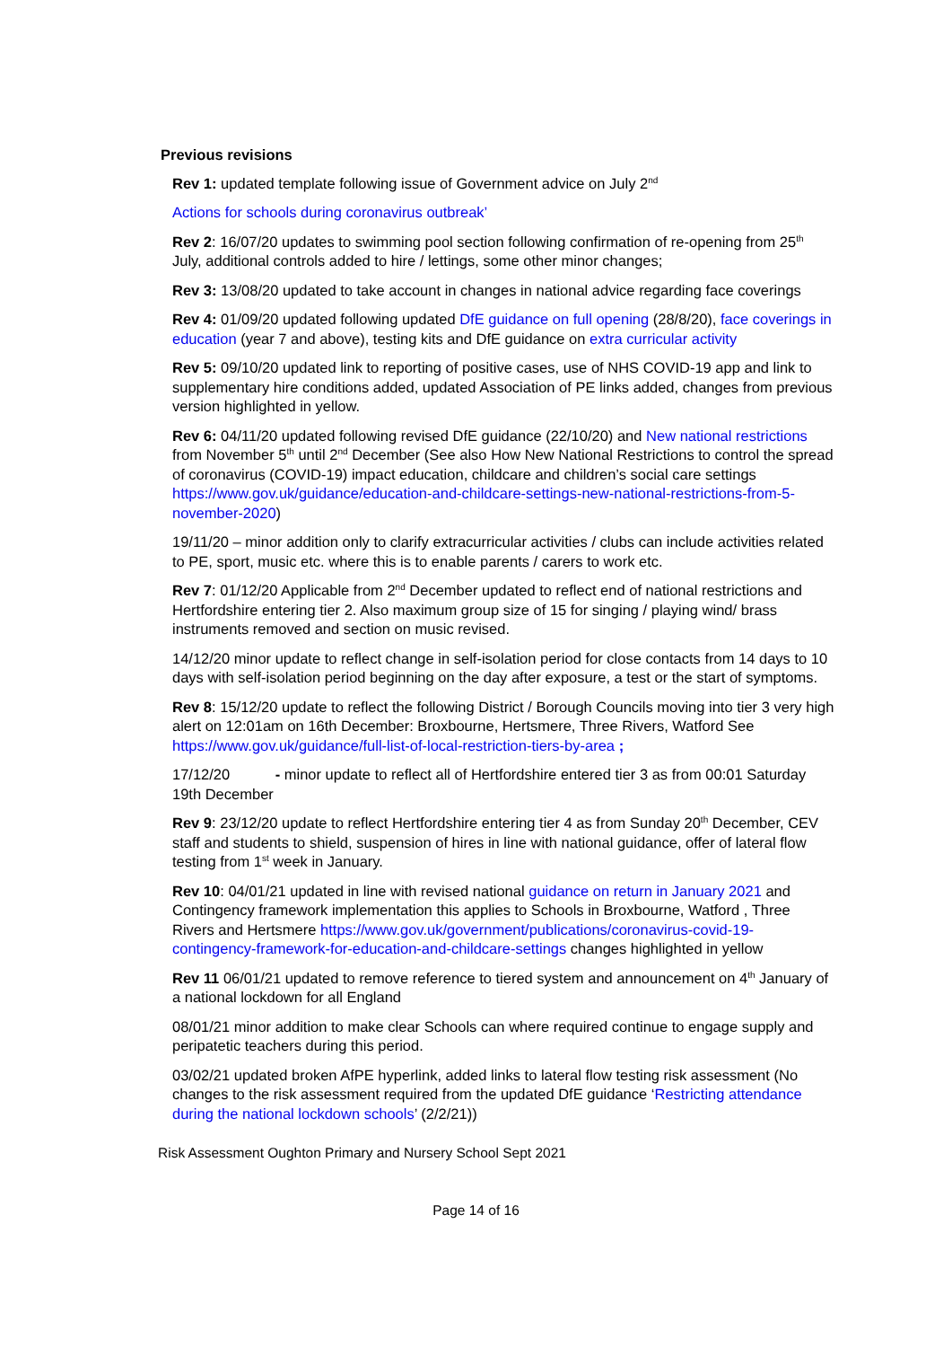Previous revisions
Rev 1: updated template following issue of Government advice on July 2<sup>nd</sup>
Actions for schools during coronavirus outbreak’
Rev 2: 16/07/20 updates to swimming pool section following confirmation of re-opening from 25<sup>th</sup> July, additional controls added to hire / lettings, some other minor changes;
Rev 3: 13/08/20 updated to take account in changes in national advice regarding face coverings
Rev 4: 01/09/20 updated following updated DfE guidance on full opening (28/8/20), face coverings in education (year 7 and above), testing kits and DfE guidance on extra curricular activity
Rev 5: 09/10/20 updated link to reporting of positive cases, use of NHS COVID-19 app and link to supplementary hire conditions added, updated Association of PE links added, changes from previous version highlighted in yellow.
Rev 6: 04/11/20 updated following revised DfE guidance (22/10/20) and New national restrictions from November 5<sup>th</sup> until 2<sup>nd</sup> December (See also How New National Restrictions to control the spread of coronavirus (COVID-19) impact education, childcare and children’s social care settings https://www.gov.uk/guidance/education-and-childcare-settings-new-national-restrictions-from-5-november-2020)
19/11/20 – minor addition only to clarify extracurricular activities / clubs can include activities related to PE, sport, music etc. where this is to enable parents / carers to work etc.
Rev 7: 01/12/20 Applicable from 2<sup>nd</sup> December updated to reflect end of national restrictions and Hertfordshire entering tier 2. Also maximum group size of 15 for singing / playing wind/ brass instruments removed and section on music revised.
14/12/20 minor update to reflect change in self-isolation period for close contacts from 14 days to 10 days with self-isolation period beginning on the day after exposure, a test or the start of symptoms.
Rev 8: 15/12/20 update to reflect the following District / Borough Councils moving into tier 3 very high alert on 12:01am on 16th December: Broxbourne, Hertsmere, Three Rivers, Watford See https://www.gov.uk/guidance/full-list-of-local-restriction-tiers-by-area ;
17/12/20 - minor update to reflect all of Hertfordshire entered tier 3 as from 00:01 Saturday 19th December
Rev 9: 23/12/20 update to reflect Hertfordshire entering tier 4 as from Sunday 20<sup>th</sup> December, CEV staff and students to shield, suspension of hires in line with national guidance, offer of lateral flow testing from 1<sup>st</sup> week in January.
Rev 10: 04/01/21 updated in line with revised national guidance on return in January 2021 and Contingency framework implementation this applies to Schools in Broxbourne, Watford , Three Rivers and Hertsmere https://www.gov.uk/government/publications/coronavirus-covid-19-contingency-framework-for-education-and-childcare-settings changes highlighted in yellow
Rev 11 06/01/21 updated to remove reference to tiered system and announcement on 4<sup>th</sup> January of a national lockdown for all England
08/01/21 minor addition to make clear Schools can where required continue to engage supply and peripatetic teachers during this period.
03/02/21 updated broken AfPE hyperlink, added links to lateral flow testing risk assessment (No changes to the risk assessment required from the updated DfE guidance ‘Restricting attendance during the national lockdown schools’ (2/2/21))
Risk Assessment Oughton Primary and Nursery School Sept 2021
Page 14 of 16